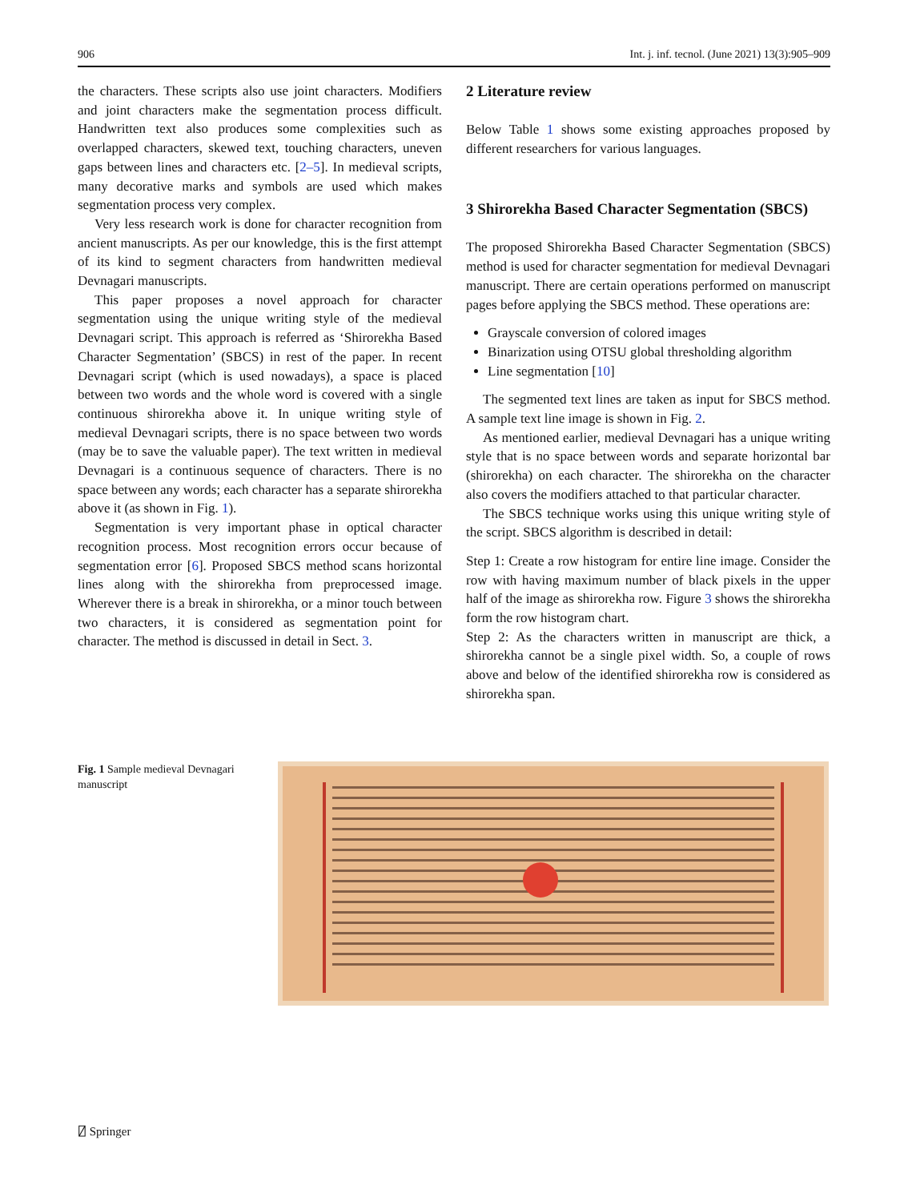906 Int. j. inf. tecnol. (June 2021) 13(3):905–909
the characters. These scripts also use joint characters. Modifiers and joint characters make the segmentation process difficult. Handwritten text also produces some complexities such as overlapped characters, skewed text, touching characters, uneven gaps between lines and characters etc. [2–5]. In medieval scripts, many decorative marks and symbols are used which makes segmentation process very complex.
Very less research work is done for character recognition from ancient manuscripts. As per our knowledge, this is the first attempt of its kind to segment characters from handwritten medieval Devnagari manuscripts.
This paper proposes a novel approach for character segmentation using the unique writing style of the medieval Devnagari script. This approach is referred as ‘Shirorekha Based Character Segmentation’ (SBCS) in rest of the paper. In recent Devnagari script (which is used nowadays), a space is placed between two words and the whole word is covered with a single continuous shirorekha above it. In unique writing style of medieval Devnagari scripts, there is no space between two words (may be to save the valuable paper). The text written in medieval Devnagari is a continuous sequence of characters. There is no space between any words; each character has a separate shirorekha above it (as shown in Fig. 1).
Segmentation is very important phase in optical character recognition process. Most recognition errors occur because of segmentation error [6]. Proposed SBCS method scans horizontal lines along with the shirorekha from preprocessed image. Wherever there is a break in shirorekha, or a minor touch between two characters, it is considered as segmentation point for character. The method is discussed in detail in Sect. 3.
2 Literature review
Below Table 1 shows some existing approaches proposed by different researchers for various languages.
3 Shirorekha Based Character Segmentation (SBCS)
The proposed Shirorekha Based Character Segmentation (SBCS) method is used for character segmentation for medieval Devnagari manuscript. There are certain operations performed on manuscript pages before applying the SBCS method. These operations are:
Grayscale conversion of colored images
Binarization using OTSU global thresholding algorithm
Line segmentation [10]
The segmented text lines are taken as input for SBCS method. A sample text line image is shown in Fig. 2.
As mentioned earlier, medieval Devnagari has a unique writing style that is no space between words and separate horizontal bar (shirorekha) on each character. The shirorekha on the character also covers the modifiers attached to that particular character.
The SBCS technique works using this unique writing style of the script. SBCS algorithm is described in detail:
Step 1: Create a row histogram for entire line image. Consider the row with having maximum number of black pixels in the upper half of the image as shirorekha row. Figure 3 shows the shirorekha form the row histogram chart.
Step 2: As the characters written in manuscript are thick, a shirorekha cannot be a single pixel width. So, a couple of rows above and below of the identified shirorekha row is considered as shirorekha span.
Fig. 1 Sample medieval Devnagari manuscript
⍁ Springer